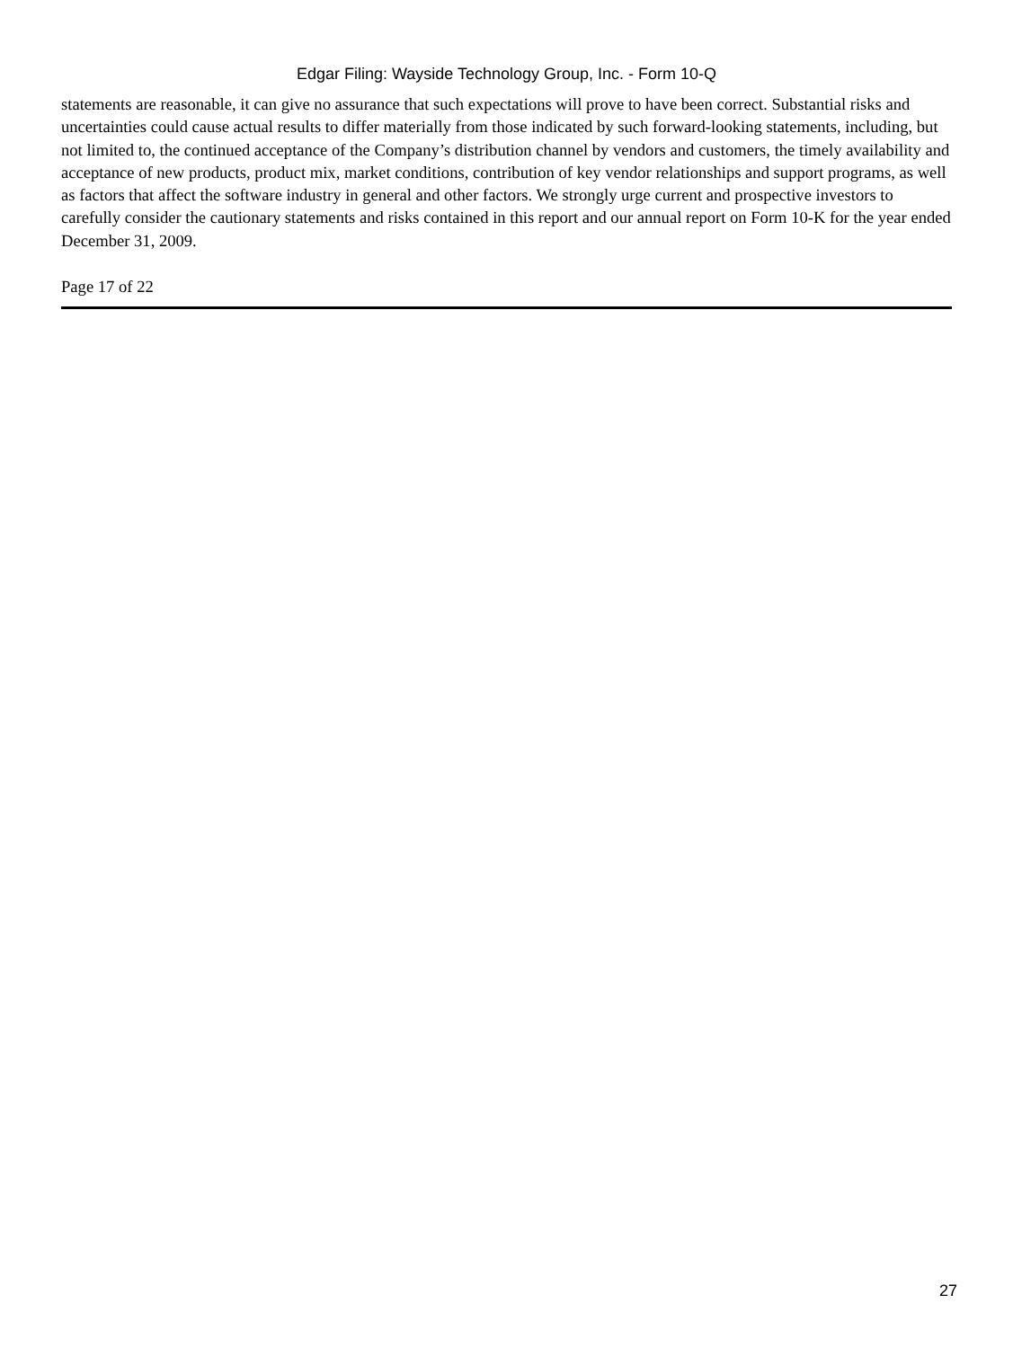Edgar Filing: Wayside Technology Group, Inc. - Form 10-Q
statements are reasonable, it can give no assurance that such expectations will prove to have been correct. Substantial risks and uncertainties could cause actual results to differ materially from those indicated by such forward-looking statements, including, but not limited to, the continued acceptance of the Company’s distribution channel by vendors and customers, the timely availability and acceptance of new products, product mix, market conditions, contribution of key vendor relationships and support programs, as well as factors that affect the software industry in general and other factors. We strongly urge current and prospective investors to carefully consider the cautionary statements and risks contained in this report and our annual report on Form 10-K for the year ended December 31, 2009.
Page 17 of 22
27